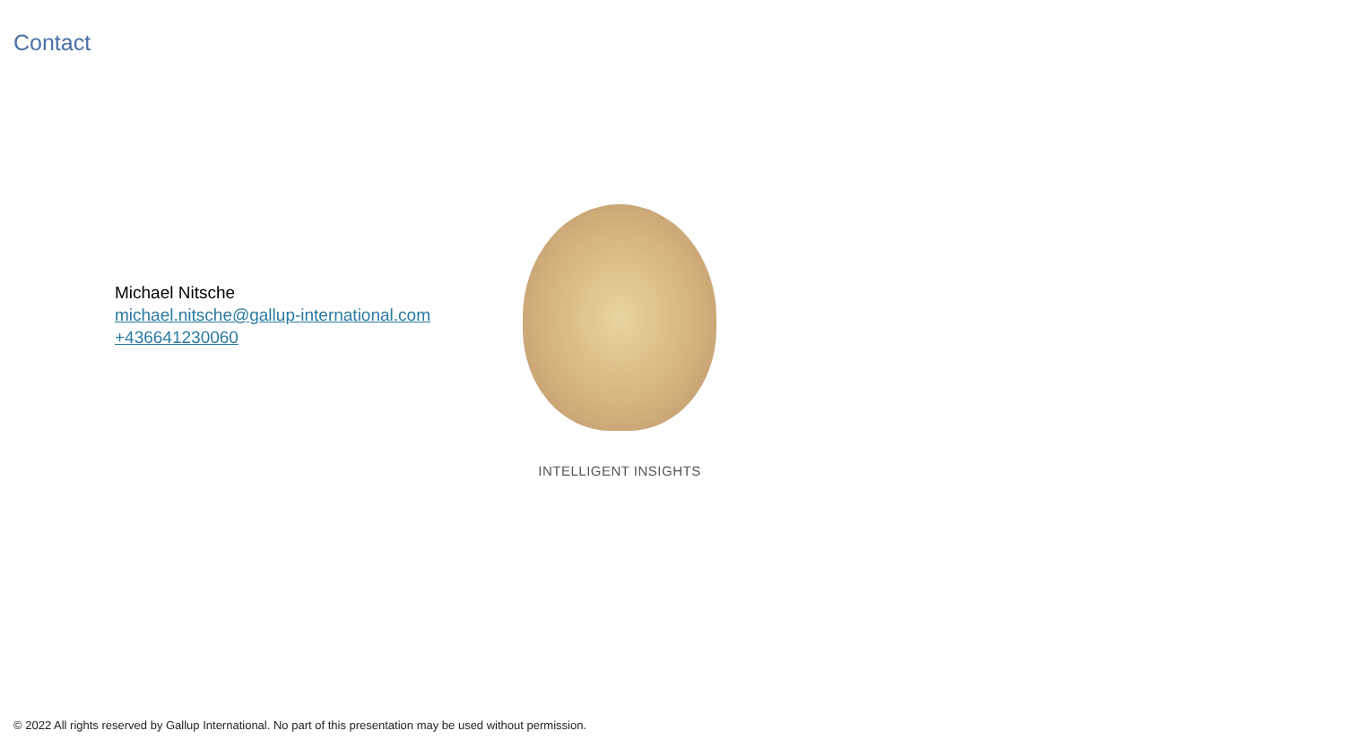Contact
Michael Nitsche
michael.nitsche@gallup-international.com
+436641230060
INTELLIGENT INSIGHTS
© 2022 All rights reserved by Gallup International. No part of this presentation may be used without permission.